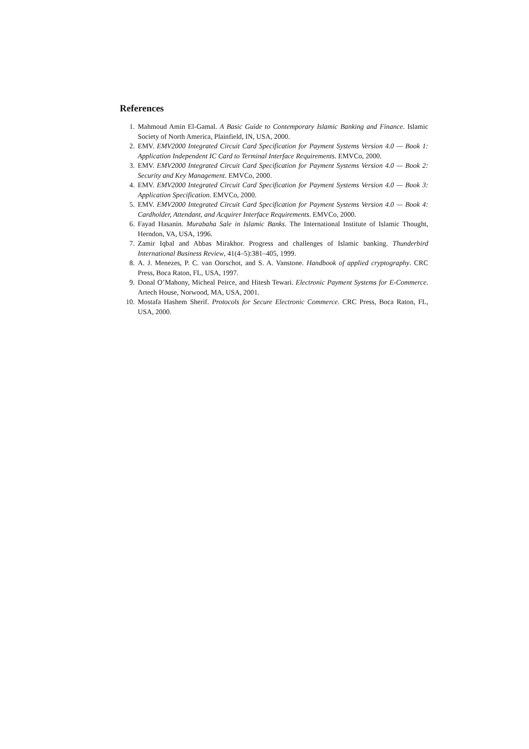References
1. Mahmoud Amin El-Gamal. A Basic Guide to Contemporary Islamic Banking and Finance. Islamic Society of North America, Plainfield, IN, USA, 2000.
2. EMV. EMV2000 Integrated Circuit Card Specification for Payment Systems Version 4.0 — Book 1: Application Independent IC Card to Terminal Interface Requirements. EMVCo, 2000.
3. EMV. EMV2000 Integrated Circuit Card Specification for Payment Systems Version 4.0 — Book 2: Security and Key Management. EMVCo, 2000.
4. EMV. EMV2000 Integrated Circuit Card Specification for Payment Systems Version 4.0 — Book 3: Application Specification. EMVCo, 2000.
5. EMV. EMV2000 Integrated Circuit Card Specification for Payment Systems Version 4.0 — Book 4: Cardholder, Attendant, and Acquirer Interface Requirements. EMVCo, 2000.
6. Fayad Hasanin. Murabaha Sale in Islamic Banks. The International Institute of Islamic Thought, Herndon, VA, USA, 1996.
7. Zamir Iqbal and Abbas Mirakhor. Progress and challenges of Islamic banking. Thunderbird International Business Review, 41(4–5):381–405, 1999.
8. A. J. Menezes, P. C. van Oorschot, and S. A. Vanstone. Handbook of applied cryptography. CRC Press, Boca Raton, FL, USA, 1997.
9. Donal O’Mahony, Micheal Peirce, and Hitesh Tewari. Electronic Payment Systems for E-Commerce. Artech House, Norwood, MA, USA, 2001.
10. Mostafa Hashem Sherif. Protocols for Secure Electronic Commerce. CRC Press, Boca Raton, FL, USA, 2000.